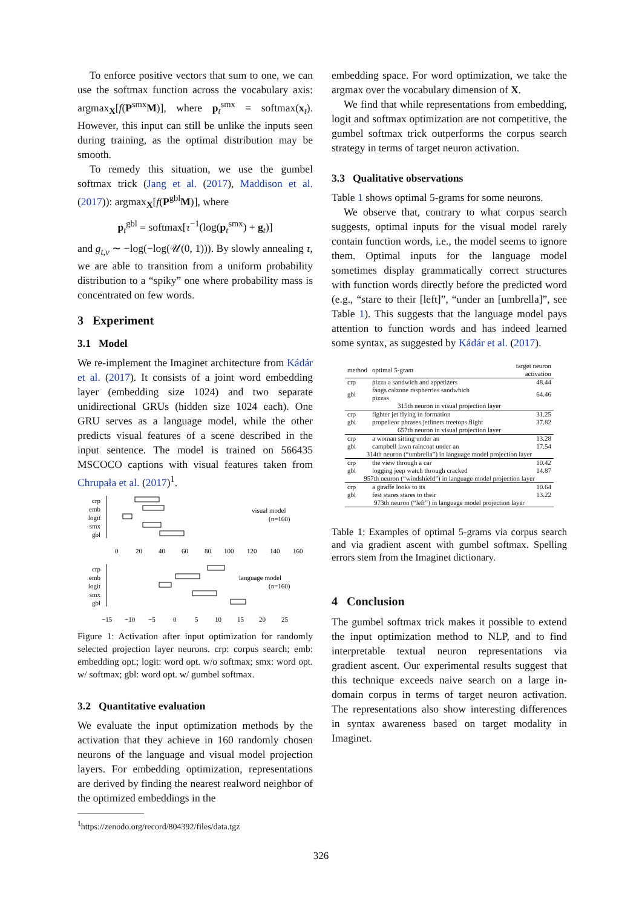To enforce positive vectors that sum to one, we can use the softmax function across the vocabulary axis: argmax<sub>X</sub>[f(P<sup>smx</sup>M)], where p<sub>t</sub><sup>smx</sup> = softmax(x<sub>t</sub>). However, this input can still be unlike the inputs seen during training, as the optimal distribution may be smooth.
To remedy this situation, we use the gumbel softmax trick (Jang et al. (2017), Maddison et al. (2017)): argmax<sub>X</sub>[f(P<sup>gbl</sup>M)], where
p<sub>t</sub><sup>gbl</sup> = softmax[τ<sup>−1</sup>(log(p<sub>t</sub><sup>smx</sup>) + g<sub>t</sub>)]
and g<sub>t,v</sub> ∼ −log(−log(𝒰(0, 1))). By slowly annealing τ, we are able to transition from a uniform probability distribution to a “spiky” one where probability mass is concentrated on few words.
3 Experiment
3.1 Model
We re-implement the Imaginet architecture from Kádár et al. (2017). It consists of a joint word embedding layer (embedding size 1024) and two separate unidirectional GRUs (hidden size 1024 each). One GRU serves as a language model, while the other predicts visual features of a scene described in the input sentence. The model is trained on 566435 MSCOCO captions with visual features taken from Chrupała et al. (2017)<sup>1</sup>.
crp
emb
logit
smx
gbl
visual model
(n=160)
0
20
40
60
80
100
120
140
160
crp
emb
logit
smx
gbl
language model
(n=160)
−15
−10
−5
0
5
10
15
20
25
Figure 1: Activation after input optimization for randomly selected projection layer neurons. crp: corpus search; emb: embedding opt.; logit: word opt. w/o softmax; smx: word opt. w/ softmax; gbl: word opt. w/ gumbel softmax.
3.2 Quantitative evaluation
We evaluate the input optimization methods by the activation that they achieve in 160 randomly chosen neurons of the language and visual model projection layers. For embedding optimization, representations are derived by finding the nearest realword neighbor of the optimized embeddings in the
<sup>1</sup> https://zenodo.org/record/804392/files/data.tgz
embedding space. For word optimization, we take the argmax over the vocabulary dimension of X.
We find that while representations from embedding, logit and softmax optimization are not competitive, the gumbel softmax trick outperforms the corpus search strategy in terms of target neuron activation.
3.3 Qualitative observations
Table 1 shows optimal 5-grams for some neurons.
We observe that, contrary to what corpus search suggests, optimal inputs for the visual model rarely contain function words, i.e., the model seems to ignore them. Optimal inputs for the language model sometimes display grammatically correct structures with function words directly before the predicted word (e.g., “stare to their [left]”, “under an [umbrella]”, see Table 1). This suggests that the language model pays attention to function words and has indeed learned some syntax, as suggested by Kádár et al. (2017).
| method | optimal 5-gram | target neuron activation |
| --- | --- | --- |
| crp | pizza a sandwich and appetizers | 48.44 |
| gbl | fangs calzone raspberries sandwhich pizzas | 64.46 |
| 315th neuron in visual projection layer | | |
| crp | fighter jet flying in formation | 31.25 |
| gbl | propelleor phrases jetliners treetops flight | 37.82 |
| 657th neuron in visual projection layer | | |
| crp | a woman sitting under an | 13.28 |
| gbl | campbell lawn raincoat under an | 17.54 |
| 314th neuron (“umbrella”) in language model projection layer | | |
| crp | the view through a car | 10.42 |
| gbl | logging jeep watch through cracked | 14.87 |
| 957th neuron (“windshield”) in language model projection layer | | |
| crp | a giraffe looks to its | 10.64 |
| gbl | fest stares stares to their | 13.22 |
| 973th neuron (“left”) in language model projection layer | | |
Table 1: Examples of optimal 5-grams via corpus search and via gradient ascent with gumbel softmax. Spelling errors stem from the Imaginet dictionary.
4 Conclusion
The gumbel softmax trick makes it possible to extend the input optimization method to NLP, and to find interpretable textual neuron representations via gradient ascent. Our experimental results suggest that this technique exceeds naive search on a large in-domain corpus in terms of target neuron activation. The representations also show interesting differences in syntax awareness based on target modality in Imaginet.
326